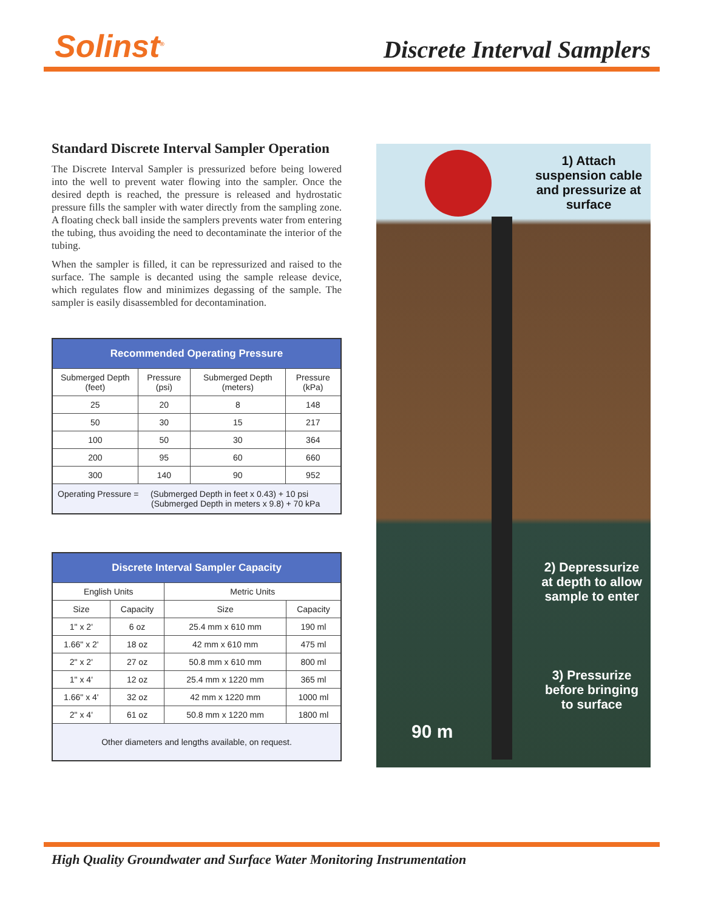Solinst<sup>®</sup> Discrete Interval Samplers
Standard Discrete Interval Sampler Operation
The Discrete Interval Sampler is pressurized before being lowered into the well to prevent water flowing into the sampler. Once the desired depth is reached, the pressure is released and hydrostatic pressure fills the sampler with water directly from the sampling zone. A floating check ball inside the samplers prevents water from entering the tubing, thus avoiding the need to decontaminate the interior of the tubing.
When the sampler is filled, it can be repressurized and raised to the surface. The sample is decanted using the sample release device, which regulates flow and minimizes degassing of the sample. The sampler is easily disassembled for decontamination.
| Recommended Operating Pressure | | | |
| --- | --- | --- | --- |
| Submerged Depth (feet) | Pressure (psi) | Submerged Depth (meters) | Pressure (kPa) |
| 25 | 20 | 8 | 148 |
| 50 | 30 | 15 | 217 |
| 100 | 50 | 30 | 364 |
| 200 | 95 | 60 | 660 |
| 300 | 140 | 90 | 952 |
| Operating Pressure = (Submerged Depth in feet x 0.43) + 10 psi (Submerged Depth in meters x 9.8) + 70 kPa | | | |
| Discrete Interval Sampler Capacity | | | |
| --- | --- | --- | --- |
| English Units | | Metric Units | |
| Size | Capacity | Size | Capacity |
| 1" x 2' | 6 oz | 25.4 mm x 610 mm | 190 ml |
| 1.66" x 2' | 18 oz | 42 mm x 610 mm | 475 ml |
| 2" x 2' | 27 oz | 50.8 mm x 610 mm | 800 ml |
| 1" x 4' | 12 oz | 25.4 mm x 1220 mm | 365 ml |
| 1.66" x 4' | 32 oz | 42 mm x 1220 mm | 1000 ml |
| 2" x 4' | 61 oz | 50.8 mm x 1220 mm | 1800 ml |
| Other diameters and lengths available, on request. | | | |
1) Attach suspension cable and pressurize at surface
2) Depressurize at depth to allow sample to enter
3) Pressurize before bringing to surface
90 m
High Quality Groundwater and Surface Water Monitoring Instrumentation